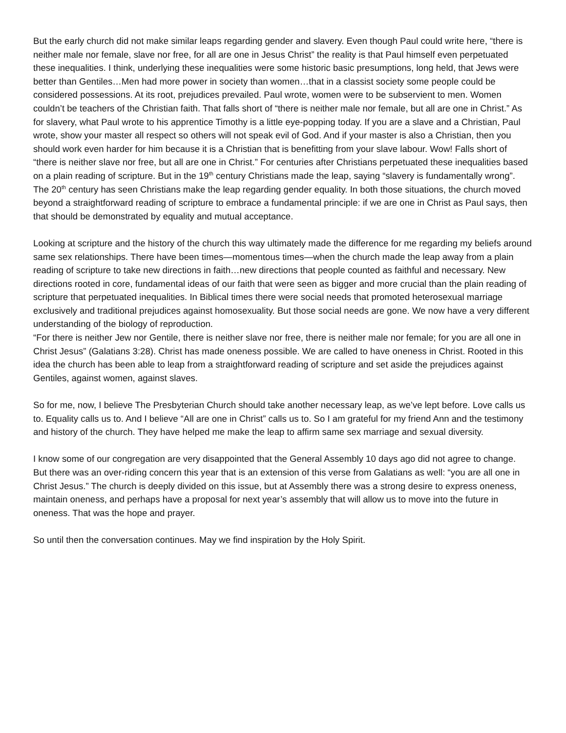But the early church did not make similar leaps regarding gender and slavery. Even though Paul could write here, “there is neither male nor female, slave nor free, for all are one in Jesus Christ” the reality is that Paul himself even perpetuated these inequalities. I think, underlying these inequalities were some historic basic presumptions, long held, that Jews were better than Gentiles…Men had more power in society than women…that in a classist society some people could be considered possessions. At its root, prejudices prevailed. Paul wrote, women were to be subservient to men. Women couldn’t be teachers of the Christian faith. That falls short of “there is neither male nor female, but all are one in Christ.” As for slavery, what Paul wrote to his apprentice Timothy is a little eye-popping today. If you are a slave and a Christian, Paul wrote, show your master all respect so others will not speak evil of God. And if your master is also a Christian, then you should work even harder for him because it is a Christian that is benefitting from your slave labour. Wow! Falls short of “there is neither slave nor free, but all are one in Christ.” For centuries after Christians perpetuated these inequalities based on a plain reading of scripture. But in the 19<sup>th</sup> century Christians made the leap, saying “slavery is fundamentally wrong”. The 20<sup>th</sup> century has seen Christians make the leap regarding gender equality. In both those situations, the church moved beyond a straightforward reading of scripture to embrace a fundamental principle: if we are one in Christ as Paul says, then that should be demonstrated by equality and mutual acceptance.
Looking at scripture and the history of the church this way ultimately made the difference for me regarding my beliefs around same sex relationships. There have been times—momentous times—when the church made the leap away from a plain reading of scripture to take new directions in faith…new directions that people counted as faithful and necessary. New directions rooted in core, fundamental ideas of our faith that were seen as bigger and more crucial than the plain reading of scripture that perpetuated inequalities. In Biblical times there were social needs that promoted heterosexual marriage exclusively and traditional prejudices against homosexuality. But those social needs are gone. We now have a very different understanding of the biology of reproduction.
“For there is neither Jew nor Gentile, there is neither slave nor free, there is neither male nor female; for you are all one in Christ Jesus” (Galatians 3:28). Christ has made oneness possible. We are called to have oneness in Christ. Rooted in this idea the church has been able to leap from a straightforward reading of scripture and set aside the prejudices against Gentiles, against women, against slaves.
So for me, now, I believe The Presbyterian Church should take another necessary leap, as we’ve lept before. Love calls us to. Equality calls us to. And I believe “All are one in Christ” calls us to. So I am grateful for my friend Ann and the testimony and history of the church. They have helped me make the leap to affirm same sex marriage and sexual diversity.
I know some of our congregation are very disappointed that the General Assembly 10 days ago did not agree to change. But there was an over-riding concern this year that is an extension of this verse from Galatians as well: “you are all one in Christ Jesus.” The church is deeply divided on this issue, but at Assembly there was a strong desire to express oneness, maintain oneness, and perhaps have a proposal for next year’s assembly that will allow us to move into the future in oneness. That was the hope and prayer.
So until then the conversation continues. May we find inspiration by the Holy Spirit.